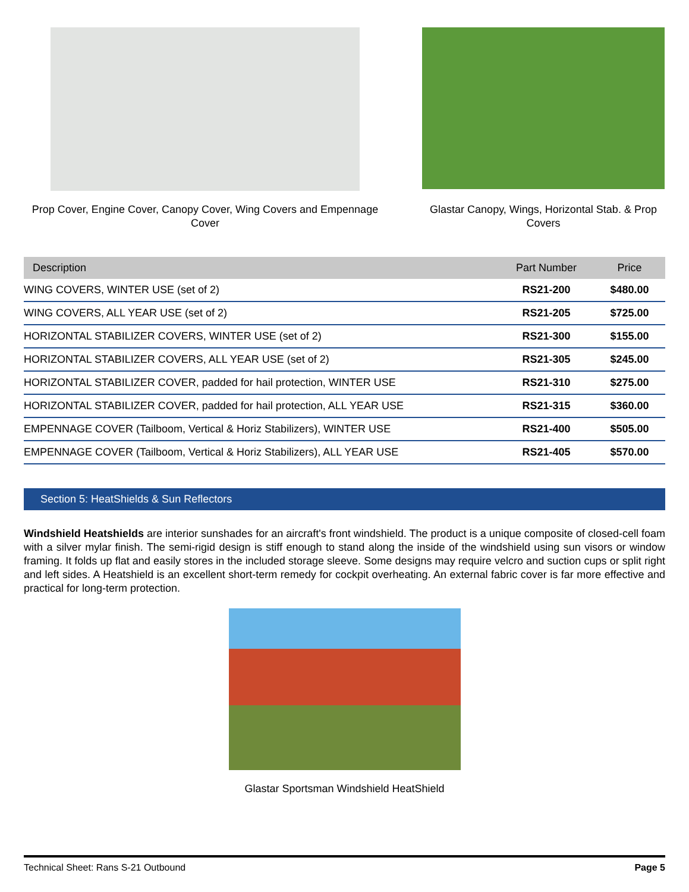Prop Cover, Engine Cover, Canopy Cover, Wing Covers and Empennage Cover
Glastar Canopy, Wings, Horizontal Stab. & Prop Covers
| Description | Part Number | Price |
| --- | --- | --- |
| WING COVERS, WINTER USE (set of 2) | RS21-200 | $480.00 |
| WING COVERS, ALL YEAR USE (set of 2) | RS21-205 | $725.00 |
| HORIZONTAL STABILIZER COVERS, WINTER USE (set of 2) | RS21-300 | $155.00 |
| HORIZONTAL STABILIZER COVERS, ALL YEAR USE (set of 2) | RS21-305 | $245.00 |
| HORIZONTAL STABILIZER COVER, padded for hail protection, WINTER USE | RS21-310 | $275.00 |
| HORIZONTAL STABILIZER COVER, padded for hail protection, ALL YEAR USE | RS21-315 | $360.00 |
| EMPENNAGE COVER (Tailboom, Vertical & Horiz Stabilizers), WINTER USE | RS21-400 | $505.00 |
| EMPENNAGE COVER (Tailboom, Vertical & Horiz Stabilizers), ALL YEAR USE | RS21-405 | $570.00 |
Section 5: HeatShields & Sun Reflectors
Windshield Heatshields are interior sunshades for an aircraft's front windshield. The product is a unique composite of closed-cell foam with a silver mylar finish. The semi-rigid design is stiff enough to stand along the inside of the windshield using sun visors or window framing. It folds up flat and easily stores in the included storage sleeve. Some designs may require velcro and suction cups or split right and left sides. A Heatshield is an excellent short-term remedy for cockpit overheating. An external fabric cover is far more effective and practical for long-term protection.
Glastar Sportsman Windshield HeatShield
Technical Sheet: Rans S-21 Outbound Page 5